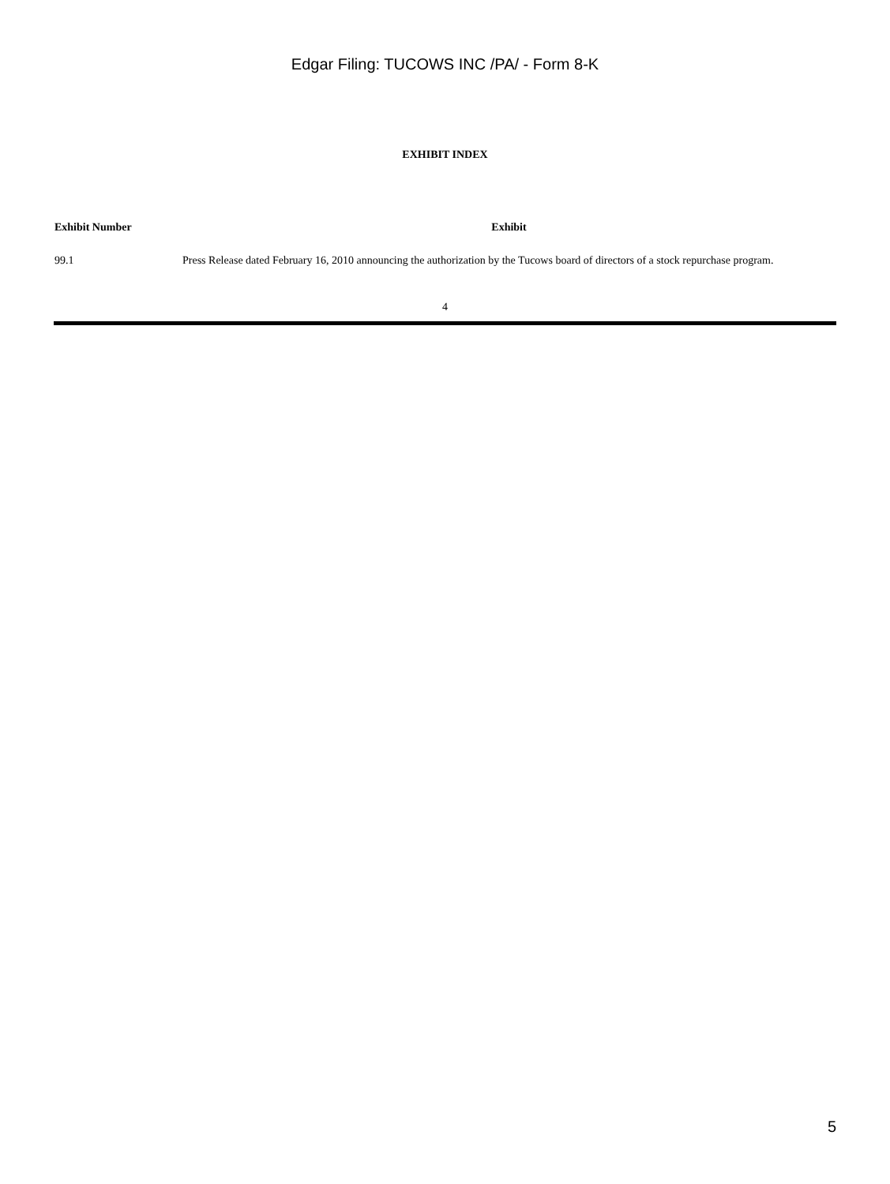Edgar Filing: TUCOWS INC /PA/ - Form 8-K
EXHIBIT INDEX
| Exhibit Number | Exhibit |
| --- | --- |
| 99.1 | Press Release dated February 16, 2010 announcing the authorization by the Tucows board of directors of a stock repurchase program. |
4
5